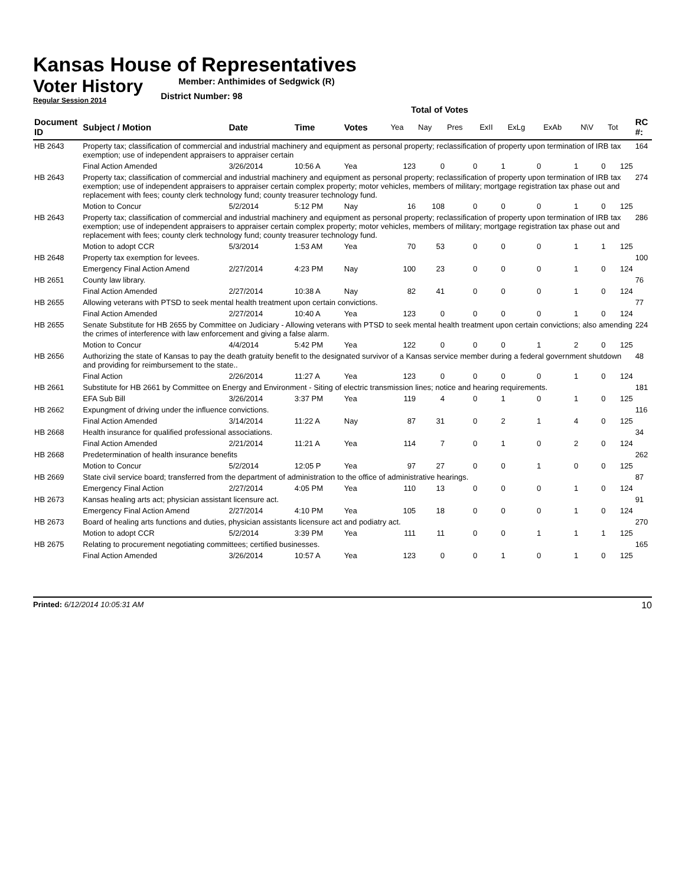Kansas House of Representatives
Voter History
Regular Session 2014
Member: Anthimides of Sedgwick (R)
District Number: 98
Total of Votes
| Document ID | Subject / Motion | Date | Time | Votes | Yea | Nay | Pres | ExII | ExLg | ExAb | N\V | Tot | RC #: |
| --- | --- | --- | --- | --- | --- | --- | --- | --- | --- | --- | --- | --- | --- |
| HB 2643 | Property tax; classification of commercial and industrial machinery and equipment as personal property; reclassification of property upon termination of IRB tax exemption; use of independent appraisers to appraiser certain | | | | | | | | | | | | 164 |
| | Final Action Amended | 3/26/2014 | 10:56 A | Yea | 123 | 0 | 0 | 1 | 0 | 1 | 0 | 125 | |
| HB 2643 | Property tax; classification of commercial and industrial machinery and equipment as personal property; reclassification of property upon termination of IRB tax exemption; use of independent appraisers to appraiser certain complex property; motor vehicles, members of military; mortgage registration tax phase out and replacement with fees; county clerk technology fund; county treasurer technology fund. | | | | | | | | | | | | 274 |
| | Motion to Concur | 5/2/2014 | 5:12 PM | Nay | 16 | 108 | 0 | 0 | 0 | 1 | 0 | 125 | |
| HB 2643 | Property tax; classification of commercial and industrial machinery and equipment as personal property; reclassification of property upon termination of IRB tax exemption; use of independent appraisers to appraiser certain complex property; motor vehicles, members of military; mortgage registration tax phase out and replacement with fees; county clerk technology fund; county treasurer technology fund. | | | | | | | | | | | | 286 |
| | Motion to adopt CCR | 5/3/2014 | 1:53 AM | Yea | 70 | 53 | 0 | 0 | 0 | 1 | 1 | 125 | |
| HB 2648 | Property tax exemption for levees. | | | | | | | | | | | | 100 |
| | Emergency Final Action Amend | 2/27/2014 | 4:23 PM | Nay | 100 | 23 | 0 | 0 | 0 | 1 | 0 | 124 | |
| HB 2651 | County law library. | | | | | | | | | | | | 76 |
| | Final Action Amended | 2/27/2014 | 10:38 A | Nay | 82 | 41 | 0 | 0 | 0 | 1 | 0 | 124 | |
| HB 2655 | Allowing veterans with PTSD to seek mental health treatment upon certain convictions. | | | | | | | | | | | | 77 |
| | Final Action Amended | 2/27/2014 | 10:40 A | Yea | 123 | 0 | 0 | 0 | 0 | 1 | 0 | 124 | |
| HB 2655 | Senate Substitute for HB 2655 by Committee on Judiciary - Allowing veterans with PTSD to seek mental health treatment upon certain convictions; also amending the crimes of interference with law enforcement and giving a false alarm. | | | | | | | | | | | | 224 |
| | Motion to Concur | 4/4/2014 | 5:42 PM | Yea | 122 | 0 | 0 | 0 | 1 | 2 | 0 | 125 | |
| HB 2656 | Authorizing the state of Kansas to pay the death gratuity benefit to the designated survivor of a Kansas service member during a federal government shutdown and providing for reimbursement to the state.. | | | | | | | | | | | | 48 |
| | Final Action | 2/26/2014 | 11:27 A | Yea | 123 | 0 | 0 | 0 | 0 | 1 | 0 | 124 | |
| HB 2661 | Substitute for HB 2661 by Committee on Energy and Environment - Siting of electric transmission lines; notice and hearing requirements. | | | | | | | | | | | | 181 |
| | EFA Sub Bill | 3/26/2014 | 3:37 PM | Yea | 119 | 4 | 0 | 1 | 0 | 1 | 0 | 125 | |
| HB 2662 | Expungment of driving under the influence convictions. | | | | | | | | | | | | 116 |
| | Final Action Amended | 3/14/2014 | 11:22 A | Nay | 87 | 31 | 0 | 2 | 1 | 4 | 0 | 125 | |
| HB 2668 | Health insurance for qualified professional associations. | | | | | | | | | | | | 34 |
| | Final Action Amended | 2/21/2014 | 11:21 A | Yea | 114 | 7 | 0 | 1 | 0 | 2 | 0 | 124 | |
| HB 2668 | Predetermination of health insurance benefits | | | | | | | | | | | | 262 |
| | Motion to Concur | 5/2/2014 | 12:05 P | Yea | 97 | 27 | 0 | 0 | 1 | 0 | 0 | 125 | |
| HB 2669 | State civil service board; transferred from the department of administration to the office of administrative hearings. | | | | | | | | | | | | 87 |
| | Emergency Final Action | 2/27/2014 | 4:05 PM | Yea | 110 | 13 | 0 | 0 | 0 | 1 | 0 | 124 | |
| HB 2673 | Kansas healing arts act; physician assistant licensure act. | | | | | | | | | | | | 91 |
| | Emergency Final Action Amend | 2/27/2014 | 4:10 PM | Yea | 105 | 18 | 0 | 0 | 0 | 1 | 0 | 124 | |
| HB 2673 | Board of healing arts functions and duties, physician assistants licensure act and podiatry act. | | | | | | | | | | | | 270 |
| | Motion to adopt CCR | 5/2/2014 | 3:39 PM | Yea | 111 | 11 | 0 | 0 | 1 | 1 | 1 | 125 | |
| HB 2675 | Relating to procurement negotiating committees; certified businesses. | | | | | | | | | | | | 165 |
| | Final Action Amended | 3/26/2014 | 10:57 A | Yea | 123 | 0 | 0 | 1 | 0 | 1 | 0 | 125 | |
Printed: 6/12/2014 10:05:31 AM
10